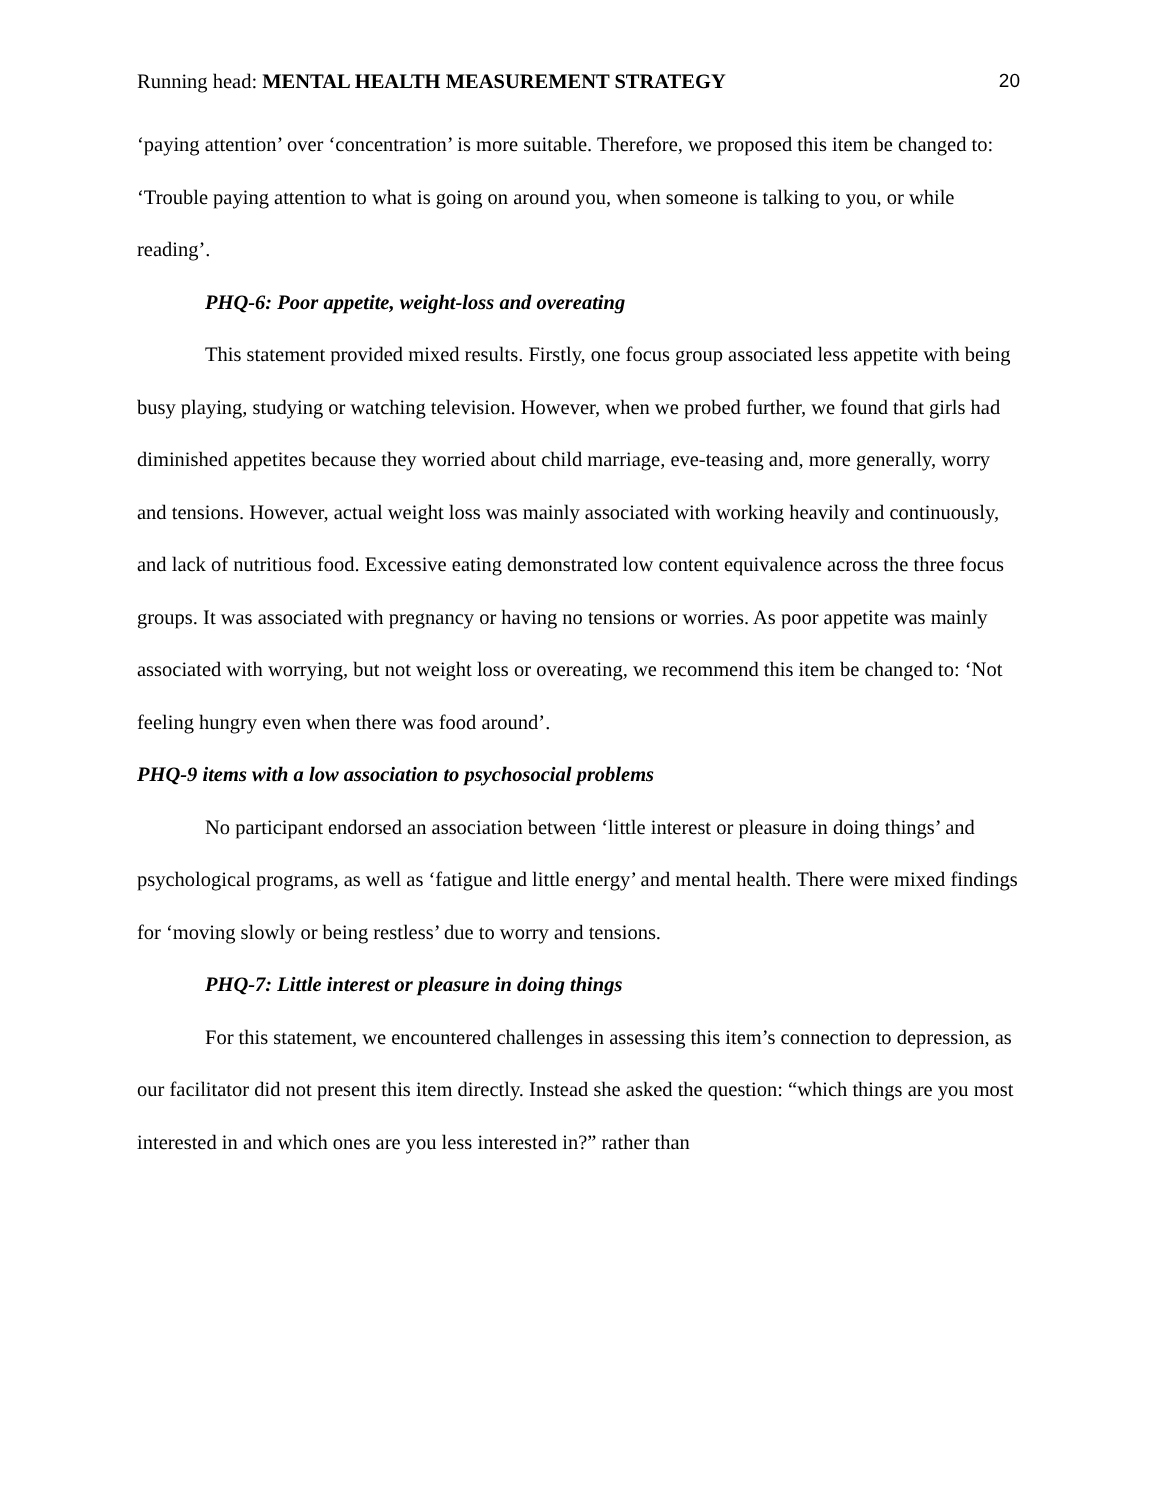Running head: MENTAL HEALTH MEASUREMENT STRATEGY 20
‘paying attention’ over ‘concentration’ is more suitable. Therefore, we proposed this item be changed to: ‘Trouble paying attention to what is going on around you, when someone is talking to you, or while reading’.
PHQ-6: Poor appetite, weight-loss and overeating
This statement provided mixed results. Firstly, one focus group associated less appetite with being busy playing, studying or watching television. However, when we probed further, we found that girls had diminished appetites because they worried about child marriage, eve-teasing and, more generally, worry and tensions. However, actual weight loss was mainly associated with working heavily and continuously, and lack of nutritious food. Excessive eating demonstrated low content equivalence across the three focus groups. It was associated with pregnancy or having no tensions or worries. As poor appetite was mainly associated with worrying, but not weight loss or overeating, we recommend this item be changed to: ‘Not feeling hungry even when there was food around’.
PHQ-9 items with a low association to psychosocial problems
No participant endorsed an association between ‘little interest or pleasure in doing things’ and psychological programs, as well as ‘fatigue and little energy’ and mental health. There were mixed findings for ‘moving slowly or being restless’ due to worry and tensions.
PHQ-7: Little interest or pleasure in doing things
For this statement, we encountered challenges in assessing this item’s connection to depression, as our facilitator did not present this item directly. Instead she asked the question: “which things are you most interested in and which ones are you less interested in?” rather than